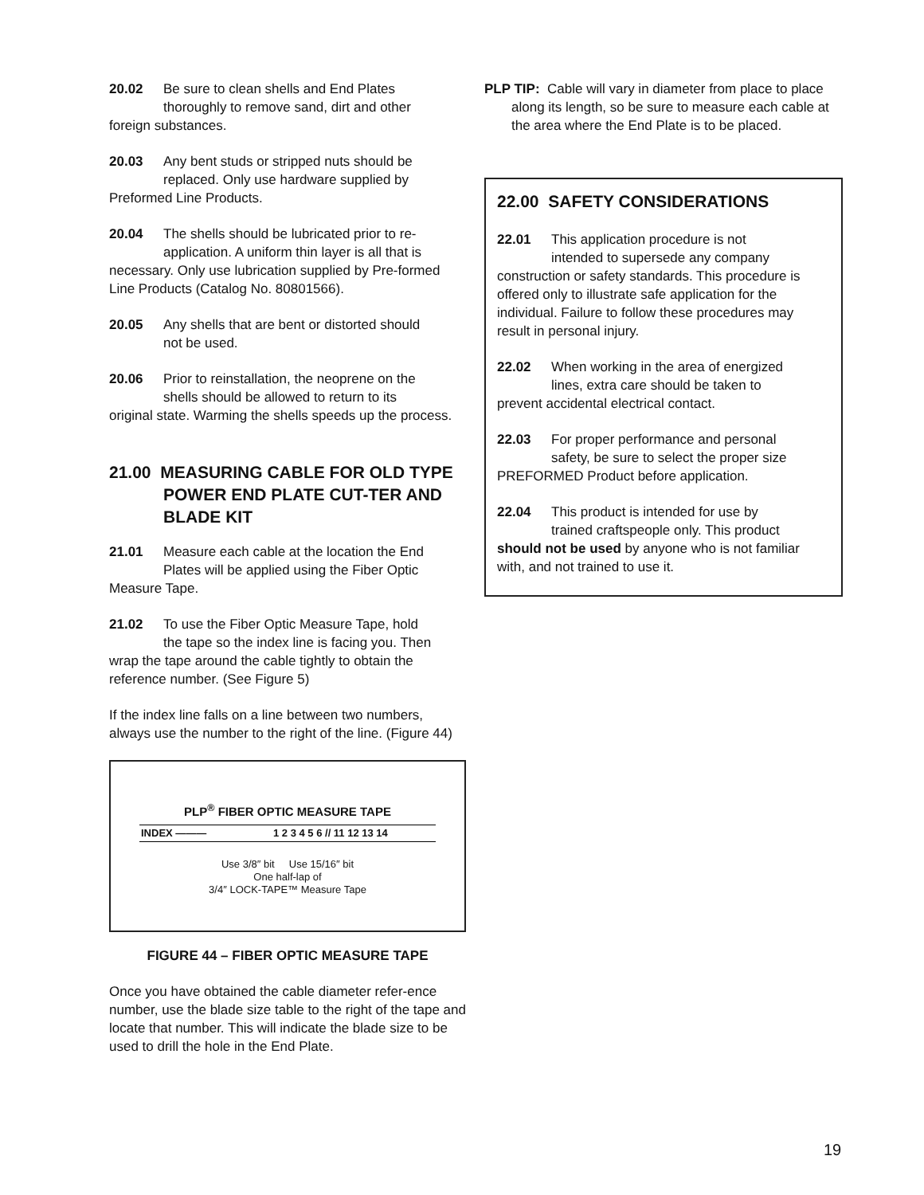20.02 Be sure to clean shells and End Plates
thoroughly to remove sand, dirt and other
foreign substances.
20.03 Any bent studs or stripped nuts should be
replaced. Only use hardware supplied by
Preformed Line Products.
20.04 The shells should be lubricated prior to re-
application. A uniform thin layer is all that is
necessary. Only use lubrication supplied by Pre-formed Line Products (Catalog No. 80801566).
20.05 Any shells that are bent or distorted should
not be used.
20.06 Prior to reinstallation, the neoprene on the
shells should be allowed to return to its
original state. Warming the shells speeds up the process.
21.00 MEASURING CABLE FOR OLD TYPE POWER END PLATE CUT-TER AND BLADE KIT
21.01 Measure each cable at the location the End
Plates will be applied using the Fiber Optic
Measure Tape.
21.02 To use the Fiber Optic Measure Tape, hold
the tape so the index line is facing you. Then
wrap the tape around the cable tightly to obtain the reference number. (See Figure 5)
If the index line falls on a line between two numbers, always use the number to the right of the line. (Figure 44)
PLP<sup>®</sup> FIBER OPTIC MEASURE TAPE
INDEX ——— 1 2 3 4 5 6 // 11 12 13 14
Use 3/8″ bit Use 15/16″ bit
One half-lap of
3/4″ LOCK-TAPE™ Measure Tape
FIGURE 44 – FIBER OPTIC MEASURE TAPE
Once you have obtained the cable diameter refer-ence number, use the blade size table to the right of the tape and locate that number. This will indicate the blade size to be used to drill the hole in the End Plate.
PLP TIP: Cable will vary in diameter from place to place along its length, so be sure to measure each cable at the area where the End Plate is to be placed.
22.00 SAFETY CONSIDERATIONS
22.01 This application procedure is not
intended to supersede any company
construction or safety standards. This procedure is offered only to illustrate safe application for the individual. Failure to follow these procedures may result in personal injury.
22.02 When working in the area of energized
lines, extra care should be taken to
prevent accidental electrical contact.
22.03 For proper performance and personal
safety, be sure to select the proper size
PREFORMED Product before application.
22.04 This product is intended for use by
trained craftspeople only. This product
should not be used by anyone who is not familiar with, and not trained to use it.
19